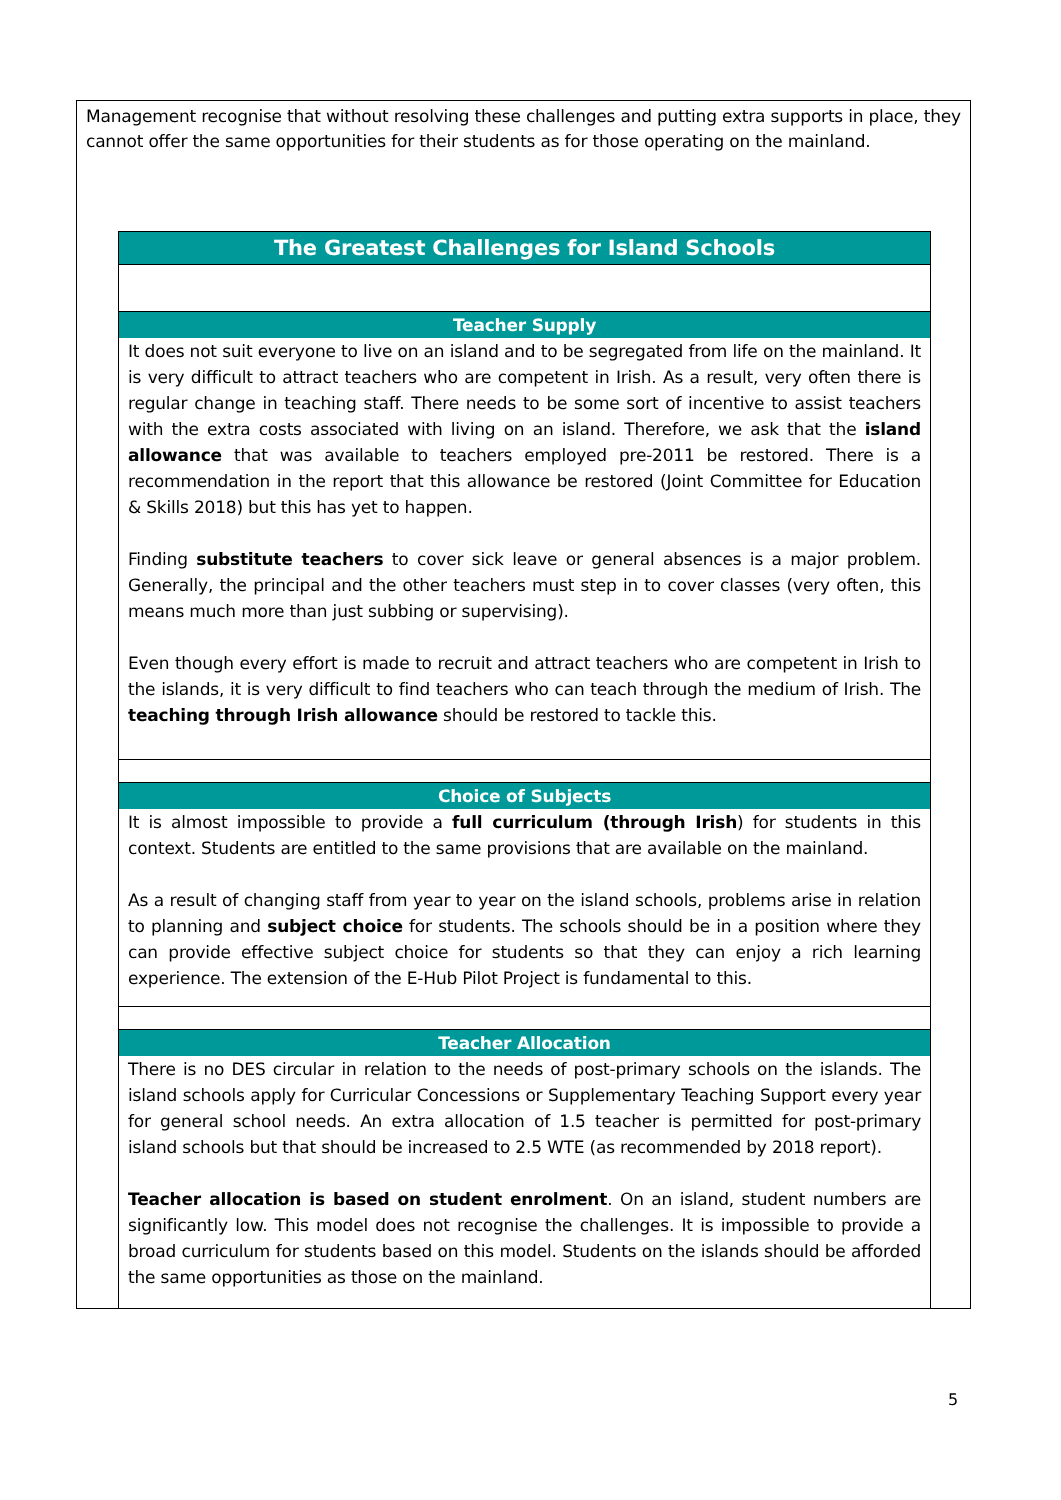Management recognise that without resolving these challenges and putting extra supports in place, they cannot offer the same opportunities for their students as for those operating on the mainland.
| The Greatest Challenges for Island Schools |
| Teacher Supply |
| It does not suit everyone to live on an island and to be segregated from life on the mainland. It is very difficult to attract teachers who are competent in Irish. As a result, very often there is regular change in teaching staff. There needs to be some sort of incentive to assist teachers with the extra costs associated with living on an island. Therefore, we ask that the island allowance that was available to teachers employed pre-2011 be restored. There is a recommendation in the report that this allowance be restored (Joint Committee for Education & Skills 2018) but this has yet to happen. Finding substitute teachers to cover sick leave or general absences is a major problem. Generally, the principal and the other teachers must step in to cover classes (very often, this means much more than just subbing or supervising). Even though every effort is made to recruit and attract teachers who are competent in Irish to the islands, it is very difficult to find teachers who can teach through the medium of Irish. The teaching through Irish allowance should be restored to tackle this. |
| Choice of Subjects |
| It is almost impossible to provide a full curriculum (through Irish ) for students in this context. Students are entitled to the same provisions that are available on the mainland. As a result of changing staff from year to year on the island schools, problems arise in relation to planning and subject choice for students. The schools should be in a position where they can provide effective subject choice for students so that they can enjoy a rich learning experience. The extension of the E-Hub Pilot Project is fundamental to this. |
| Teacher Allocation |
| There is no DES circular in relation to the needs of post-primary schools on the islands. The island schools apply for Curricular Concessions or Supplementary Teaching Support every year for general school needs. An extra allocation of 1.5 teacher is permitted for post-primary island schools but that should be increased to 2.5 WTE (as recommended by 2018 report). Teacher allocation is based on student enrolment . On an island, student numbers are significantly low. This model does not recognise the challenges. It is impossible to provide a broad curriculum for students based on this model. Students on the islands should be afforded the same opportunities as those on the mainland. |
5